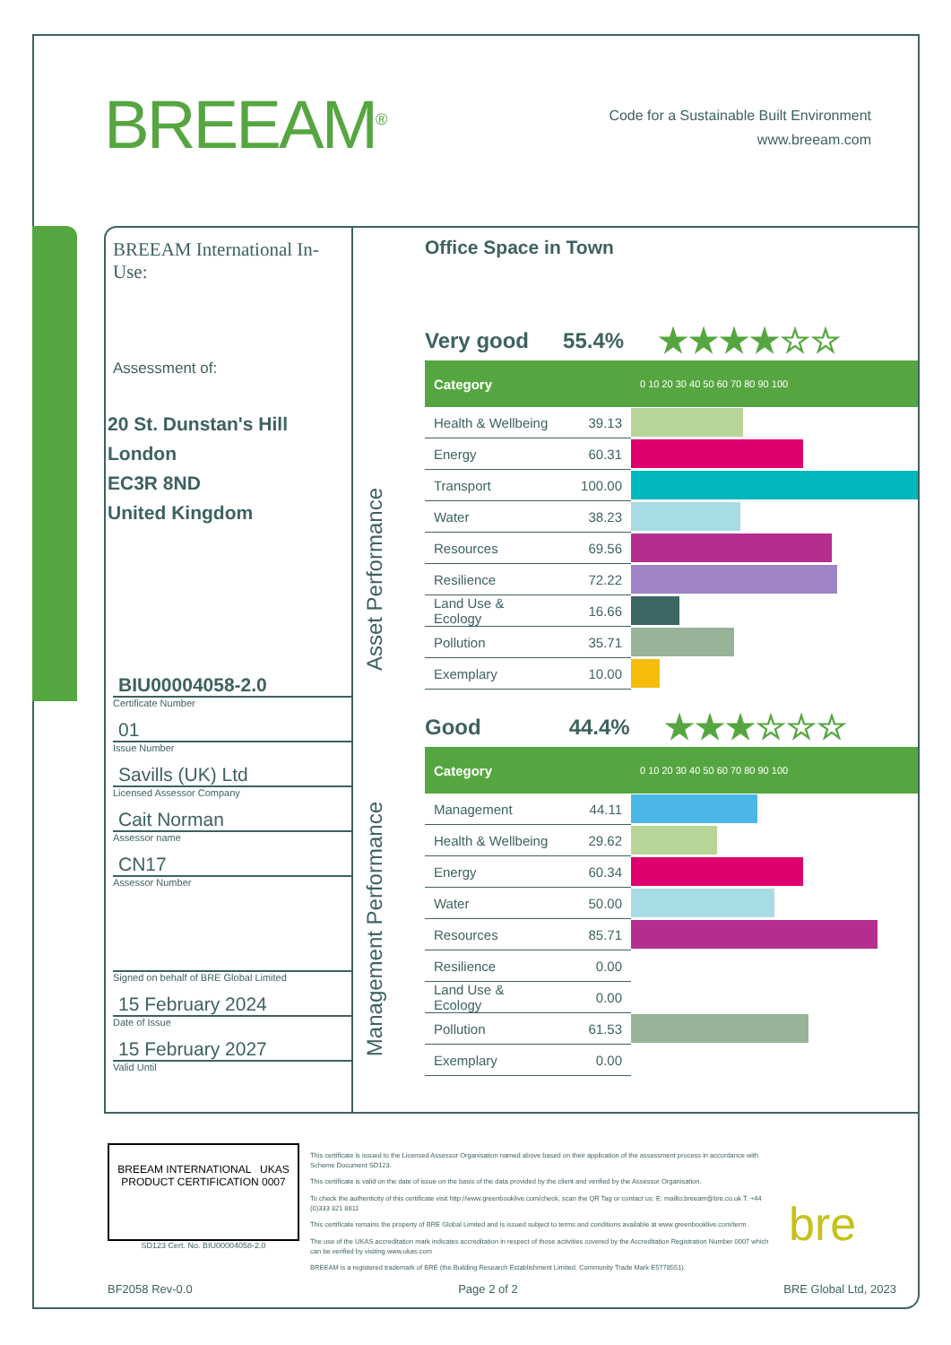BREEAM<sup>®</sup>
Code for a Sustainable Built Environment
www.breeam.com
BREEAM International In-Use:
Assessment of:
20 St. Dunstan's Hill
London
EC3R 8ND
United Kingdom
BIU00004058-2.0
Certificate Number
01
Issue Number
Savills (UK) Ltd
Licensed Assessor Company
Cait Norman
Assessor name
CN17
Assessor Number
Signed on behalf of BRE Global Limited
15 February 2024
Date of Issue
15 February 2027
Valid Until
Office Space in Town
Asset Performance
Management Performance
Very good 55.4% ★★★★☆☆
| Category | | 0 10 20 30 40 50 60 70 80 90 100 |
| --- | --- | --- |
| Health & Wellbeing | 39.13 | |
| Energy | 60.31 | |
| Transport | 100.00 | |
| Water | 38.23 | |
| Resources | 69.56 | |
| Resilience | 72.22 | |
| Land Use & Ecology | 16.66 | |
| Pollution | 35.71 | |
| Exemplary | 10.00 | |
Good 44.4% ★★★☆☆☆
| Category | | 0 10 20 30 40 50 60 70 80 90 100 |
| --- | --- | --- |
| Management | 44.11 | |
| Health & Wellbeing | 29.62 | |
| Energy | 60.34 | |
| Water | 50.00 | |
| Resources | 85.71 | |
| Resilience | 0.00 | |
| Land Use & Ecology | 0.00 | |
| Pollution | 61.53 | |
| Exemplary | 0.00 | |
BREEAM INTERNATIONAL UKAS PRODUCT CERTIFICATION 0007
SD123 Cert. No. BIU00004058-2.0
This certificate is issued to the Licensed Assessor Organisation named above based on their application of the assessment process in accordance with Scheme Document SD123.
This certificate is valid on the date of issue on the basis of the data provided by the client and verified by the Assessor Organisation.
To check the authenticity of this certificate visit http://www.greenbooklive.com/check, scan the QR Tag or contact us: E: mailto:breeam@bre.co.uk T. +44 (0)333 321 8811
This certificate remains the property of BRE Global Limited and is issued subject to terms and conditions available at www.greenbooklive.com/term .
The use of the UKAS accreditation mark indicates accreditation in respect of those activities covered by the Accreditation Registration Number 0007 which can be verified by visiting www.ukas.com
BREEAM is a registered trademark of BRE (the Building Research Establishment Limited. Community Trade Mark E5778551).
bre
BF2058 Rev-0.0 Page 2 of 2 BRE Global Ltd, 2023